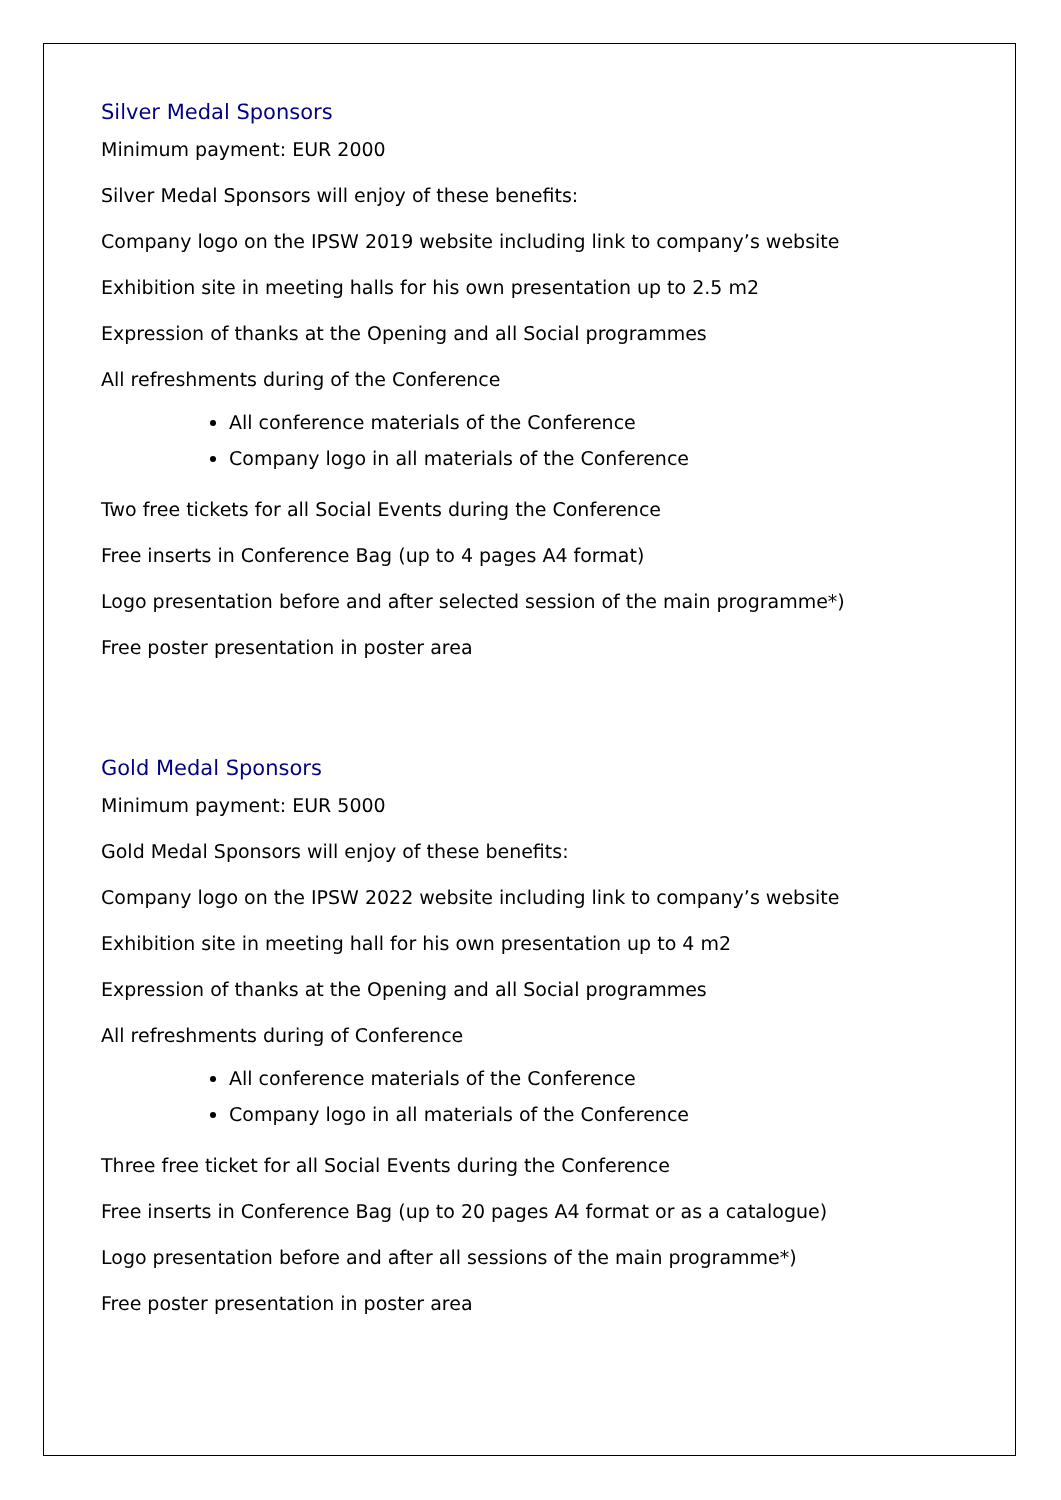Silver Medal Sponsors
Minimum payment: EUR 2000
Silver Medal Sponsors will enjoy of these benefits:
Company logo on the IPSW 2019 website including link to company’s website
Exhibition site in meeting halls for his own presentation up to 2.5 m2
Expression of thanks at the Opening and all Social programmes
All refreshments during of the Conference
All conference materials of the Conference
Company logo in all materials of the Conference
Two free tickets for all Social Events during the Conference
Free inserts in Conference Bag (up to 4 pages A4 format)
Logo presentation before and after selected session of the main programme*)
Free poster presentation in poster area
Gold Medal Sponsors
Minimum payment: EUR 5000
Gold Medal Sponsors will enjoy of these benefits:
Company logo on the IPSW 2022 website including link to company’s website
Exhibition site in meeting hall for his own presentation up to 4 m2
Expression of thanks at the Opening and all Social programmes
All refreshments during of Conference
All conference materials of the Conference
Company logo in all materials of the Conference
Three free ticket for all Social Events during the Conference
Free inserts in Conference Bag (up to 20 pages A4 format or as a catalogue)
Logo presentation before and after all sessions of the main programme*)
Free poster presentation in poster area